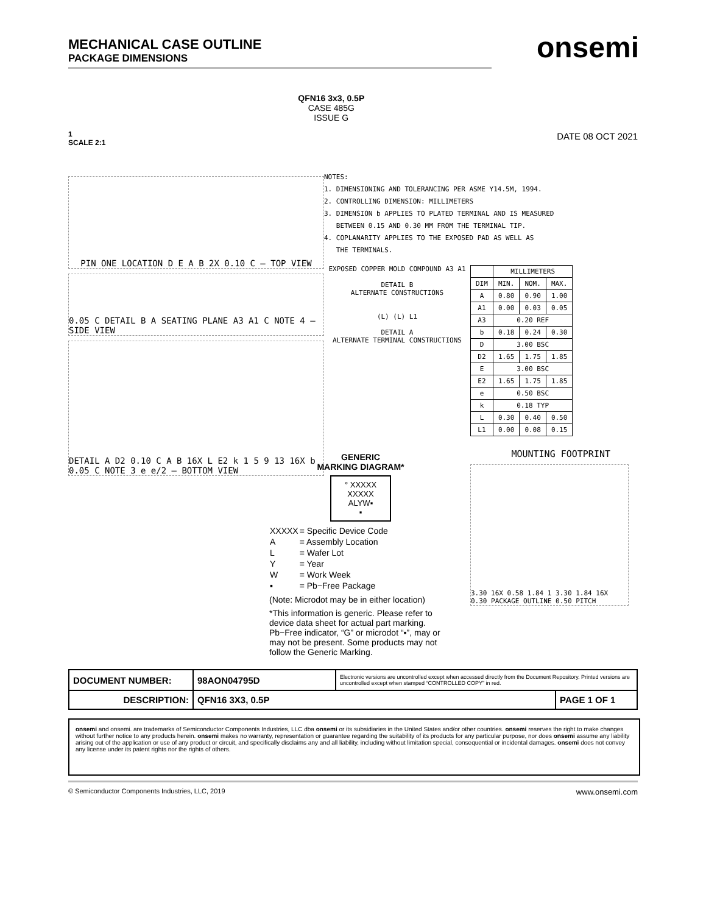MECHANICAL CASE OUTLINE
PACKAGE DIMENSIONS
onsemi
1
SCALE 2:1
QFN16 3x3, 0.5P
CASE 485G
ISSUE G
DATE 08 OCT 2021
PIN ONE LOCATION D E A B 2X 0.10 C — TOP VIEW
0.05 C DETAIL B A SEATING PLANE A3 A1 C NOTE 4 — SIDE VIEW
DETAIL A D2 0.10 C A B 16X L E2 k 1 5 9 13 16X b 0.05 C NOTE 3 e e/2 — BOTTOM VIEW
NOTES:
1. DIMENSIONING AND TOLERANCING PER ASME Y14.5M, 1994.
2. CONTROLLING DIMENSION: MILLIMETERS
3. DIMENSION b APPLIES TO PLATED TERMINAL AND IS MEASURED
BETWEEN 0.15 AND 0.30 MM FROM THE TERMINAL TIP.
4. COPLANARITY APPLIES TO THE EXPOSED PAD AS WELL AS
THE TERMINALS.
EXPOSED COPPER MOLD COMPOUND A3 A1
DETAIL B
ALTERNATE CONSTRUCTIONS
(L) (L) L1
DETAIL A
ALTERNATE TERMINAL CONSTRUCTIONS
| | MILLIMETERS | | |
| --- | --- | --- | --- |
| DIM | MIN. | NOM. | MAX. |
| A | 0.80 | 0.90 | 1.00 |
| A1 | 0.00 | 0.03 | 0.05 |
| A3 | 0.20 REF | | |
| b | 0.18 | 0.24 | 0.30 |
| D | 3.00 BSC | | |
| D2 | 1.65 | 1.75 | 1.85 |
| E | 3.00 BSC | | |
| E2 | 1.65 | 1.75 | 1.85 |
| e | 0.50 BSC | | |
| k | 0.18 TYP | | |
| L | 0.30 | 0.40 | 0.50 |
| L1 | 0.00 | 0.08 | 0.15 |
MOUNTING FOOTPRINT
3.30 16X 0.58 1.84 1 3.30 1.84 16X 0.30 PACKAGE OUTLINE 0.50 PITCH
GENERIC
MARKING DIAGRAM*
° XXXXX
XXXXX
ALYW▪
▪
| XXXXX | = Specific Device Code |
| A | = Assembly Location |
| L | = Wafer Lot |
| Y | = Year |
| W | = Work Week |
| ▪ | = Pb−Free Package |
(Note: Microdot may be in either location)
*This information is generic. Please refer to device data sheet for actual part marking. Pb−Free indicator, “G” or microdot “▪”, may or may not be present. Some products may not follow the Generic Marking.
| DOCUMENT NUMBER: | 98AON04795D | Electronic versions are uncontrolled except when accessed directly from the Document Repository. Printed versions are uncontrolled except when stamped “CONTROLLED COPY” in red. | |
| DESCRIPTION: | QFN16 3X3, 0.5P | | PAGE 1 OF 1 |
onsemi and onsemi. are trademarks of Semiconductor Components Industries, LLC dba onsemi or its subsidiaries in the United States and/or other countries. onsemi reserves the right to make changes without further notice to any products herein. onsemi makes no warranty, representation or guarantee regarding the suitability of its products for any particular purpose, nor does onsemi assume any liability arising out of the application or use of any product or circuit, and specifically disclaims any and all liability, including without limitation special, consequential or incidental damages. onsemi does not convey any license under its patent rights nor the rights of others.
© Semiconductor Components Industries, LLC, 2019 www.onsemi.com